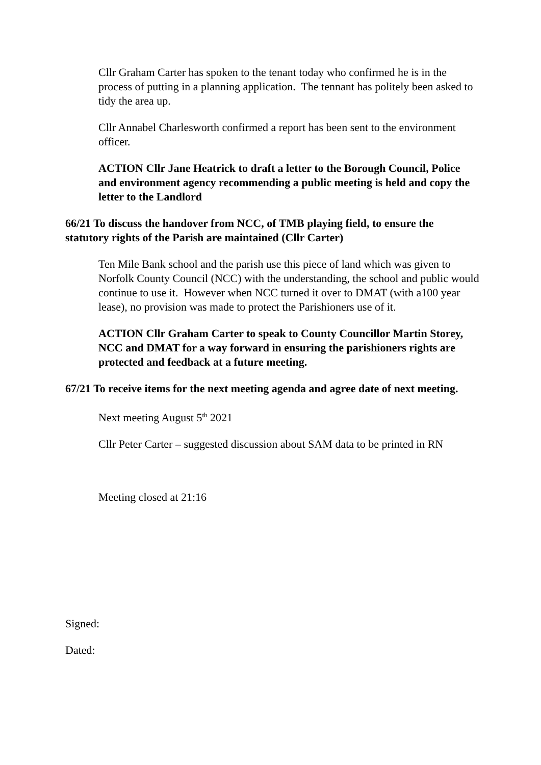Cllr Graham Carter has spoken to the tenant today who confirmed he is in the process of putting in a planning application. The tennant has politely been asked to tidy the area up.
Cllr Annabel Charlesworth confirmed a report has been sent to the environment officer.
ACTION Cllr Jane Heatrick to draft a letter to the Borough Council, Police and environment agency recommending a public meeting is held and copy the letter to the Landlord
66/21 To discuss the handover from NCC, of TMB playing field, to ensure the statutory rights of the Parish are maintained (Cllr Carter)
Ten Mile Bank school and the parish use this piece of land which was given to Norfolk County Council (NCC) with the understanding, the school and public would continue to use it. However when NCC turned it over to DMAT (with a100 year lease), no provision was made to protect the Parishioners use of it.
ACTION Cllr Graham Carter to speak to County Councillor Martin Storey, NCC and DMAT for a way forward in ensuring the parishioners rights are protected and feedback at a future meeting.
67/21 To receive items for the next meeting agenda and agree date of next meeting.
Next meeting August 5<sup>th</sup> 2021
Cllr Peter Carter – suggested discussion about SAM data to be printed in RN
Meeting closed at 21:16
Signed:
Dated: